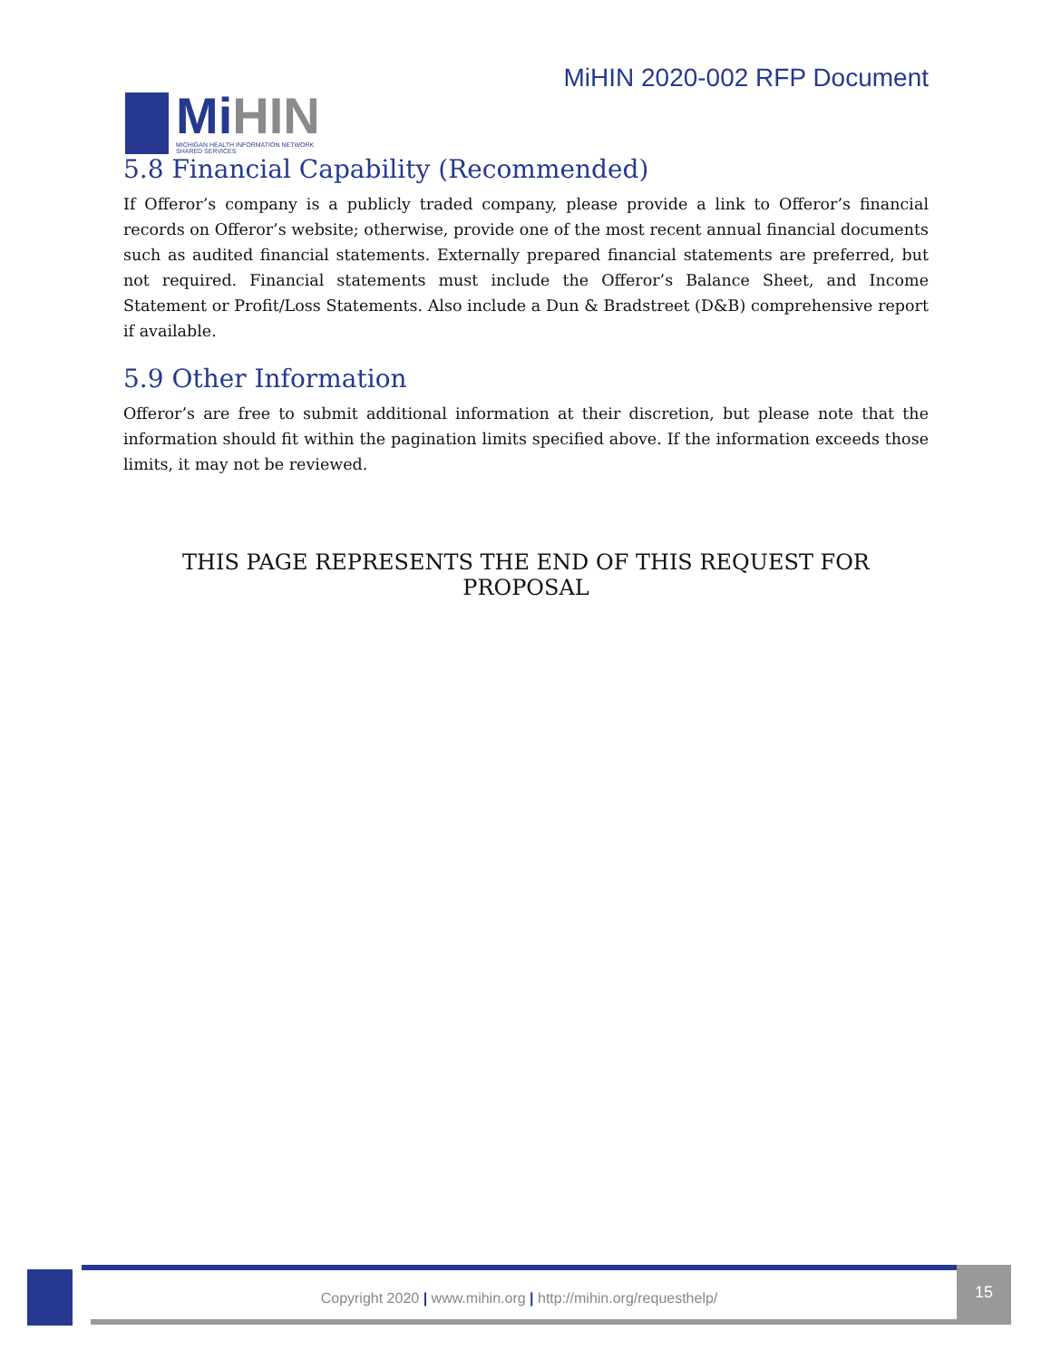Mi HIN
MICHIGAN HEALTH INFORMATION NETWORK
SHARED SERVICES
MiHIN 2020-002 RFP Document
5.8 Financial Capability (Recommended)
If Offeror’s company is a publicly traded company, please provide a link to Offeror’s financial records on Offeror’s website; otherwise, provide one of the most recent annual financial documents such as audited financial statements. Externally prepared financial statements are preferred, but not required. Financial statements must include the Offeror’s Balance Sheet, and Income Statement or Profit/Loss Statements. Also include a Dun & Bradstreet (D&B) comprehensive report if available.
5.9 Other Information
Offeror’s are free to submit additional information at their discretion, but please note that the information should fit within the pagination limits specified above. If the information exceeds those limits, it may not be reviewed.
THIS PAGE REPRESENTS THE END OF THIS REQUEST FOR PROPOSAL
Copyright 2020 | www.mihin.org | http://mihin.org/requesthelp/
15